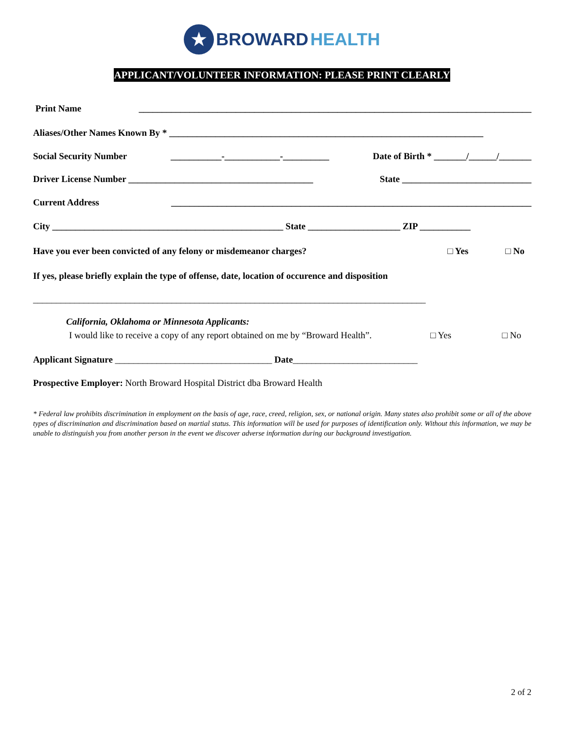★ BROWARD HEALTH
APPLICANT/VOLUNTEER INFORMATION: PLEASE PRINT CLEARLY
Print Name _____________________________________________________________________________________
Aliases/Other Names Known By * ____________________________________________________________________
Social Security Number ___________-____________-__________ Date of Birth * _______/______/_______
Driver License Number ________________________________________ State ____________________________
Current Address ______________________________________________________________________________
City __________________________________________________ State ____________________ ZIP ___________
Have you ever been convicted of any felony or misdemeanor charges? □ Yes □ No
If yes, please briefly explain the type of offense, date, location of occurence and disposition
_____________________________________________________________________________________
California, Oklahoma or Minnesota Applicants:
I would like to receive a copy of any report obtained on me by “Broward Health”. □ Yes □ No
Applicant Signature __________________________________ Date___________________________
Prospective Employer: North Broward Hospital District dba Broward Health
* Federal law prohibits discrimination in employment on the basis of age, race, creed, religion, sex, or national origin. Many states also prohibit some or all of the above types of discrimination and discrimination based on martial status. This information will be used for purposes of identification only. Without this information, we may be unable to distinguish you from another person in the event we discover adverse information during our background investigation.
2 of 2